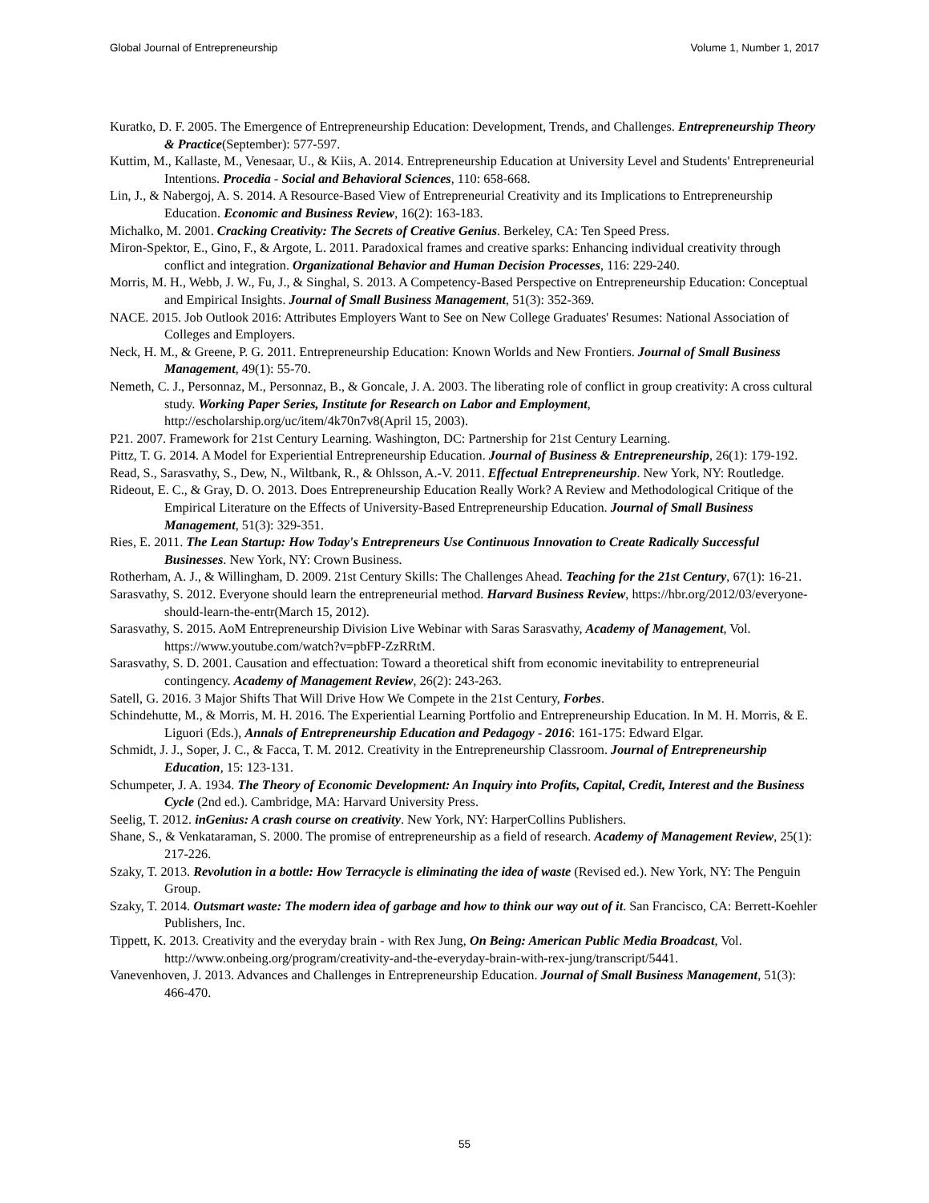Global Journal of Entrepreneurship Volume 1, Number 1, 2017
Kuratko, D. F. 2005. The Emergence of Entrepreneurship Education: Development, Trends, and Challenges. Entrepreneurship Theory & Practice(September): 577-597.
Kuttim, M., Kallaste, M., Venesaar, U., & Kiis, A. 2014. Entrepreneurship Education at University Level and Students' Entrepreneurial Intentions. Procedia - Social and Behavioral Sciences, 110: 658-668.
Lin, J., & Nabergoj, A. S. 2014. A Resource-Based View of Entrepreneurial Creativity and its Implications to Entrepreneurship Education. Economic and Business Review, 16(2): 163-183.
Michalko, M. 2001. Cracking Creativity: The Secrets of Creative Genius. Berkeley, CA: Ten Speed Press.
Miron-Spektor, E., Gino, F., & Argote, L. 2011. Paradoxical frames and creative sparks: Enhancing individual creativity through conflict and integration. Organizational Behavior and Human Decision Processes, 116: 229-240.
Morris, M. H., Webb, J. W., Fu, J., & Singhal, S. 2013. A Competency-Based Perspective on Entrepreneurship Education: Conceptual and Empirical Insights. Journal of Small Business Management, 51(3): 352-369.
NACE. 2015. Job Outlook 2016: Attributes Employers Want to See on New College Graduates' Resumes: National Association of Colleges and Employers.
Neck, H. M., & Greene, P. G. 2011. Entrepreneurship Education: Known Worlds and New Frontiers. Journal of Small Business Management, 49(1): 55-70.
Nemeth, C. J., Personnaz, M., Personnaz, B., & Goncale, J. A. 2003. The liberating role of conflict in group creativity: A cross cultural study. Working Paper Series, Institute for Research on Labor and Employment, http://escholarship.org/uc/item/4k70n7v8(April 15, 2003).
P21. 2007. Framework for 21st Century Learning. Washington, DC: Partnership for 21st Century Learning.
Pittz, T. G. 2014. A Model for Experiential Entrepreneurship Education. Journal of Business & Entrepreneurship, 26(1): 179-192.
Read, S., Sarasvathy, S., Dew, N., Wiltbank, R., & Ohlsson, A.-V. 2011. Effectual Entrepreneurship. New York, NY: Routledge.
Rideout, E. C., & Gray, D. O. 2013. Does Entrepreneurship Education Really Work? A Review and Methodological Critique of the Empirical Literature on the Effects of University-Based Entrepreneurship Education. Journal of Small Business Management, 51(3): 329-351.
Ries, E. 2011. The Lean Startup: How Today's Entrepreneurs Use Continuous Innovation to Create Radically Successful Businesses. New York, NY: Crown Business.
Rotherham, A. J., & Willingham, D. 2009. 21st Century Skills: The Challenges Ahead. Teaching for the 21st Century, 67(1): 16-21.
Sarasvathy, S. 2012. Everyone should learn the entrepreneurial method. Harvard Business Review, https://hbr.org/2012/03/everyone-should-learn-the-entr(March 15, 2012).
Sarasvathy, S. 2015. AoM Entrepreneurship Division Live Webinar with Saras Sarasvathy, Academy of Management, Vol. https://www.youtube.com/watch?v=pbFP-ZzRRtM.
Sarasvathy, S. D. 2001. Causation and effectuation: Toward a theoretical shift from economic inevitability to entrepreneurial contingency. Academy of Management Review, 26(2): 243-263.
Satell, G. 2016. 3 Major Shifts That Will Drive How We Compete in the 21st Century, Forbes.
Schindehutte, M., & Morris, M. H. 2016. The Experiential Learning Portfolio and Entrepreneurship Education. In M. H. Morris, & E. Liguori (Eds.), Annals of Entrepreneurship Education and Pedagogy - 2016: 161-175: Edward Elgar.
Schmidt, J. J., Soper, J. C., & Facca, T. M. 2012. Creativity in the Entrepreneurship Classroom. Journal of Entrepreneurship Education, 15: 123-131.
Schumpeter, J. A. 1934. The Theory of Economic Development: An Inquiry into Profits, Capital, Credit, Interest and the Business Cycle (2nd ed.). Cambridge, MA: Harvard University Press.
Seelig, T. 2012. inGenius: A crash course on creativity. New York, NY: HarperCollins Publishers.
Shane, S., & Venkataraman, S. 2000. The promise of entrepreneurship as a field of research. Academy of Management Review, 25(1): 217-226.
Szaky, T. 2013. Revolution in a bottle: How Terracycle is eliminating the idea of waste (Revised ed.). New York, NY: The Penguin Group.
Szaky, T. 2014. Outsmart waste: The modern idea of garbage and how to think our way out of it. San Francisco, CA: Berrett-Koehler Publishers, Inc.
Tippett, K. 2013. Creativity and the everyday brain - with Rex Jung, On Being: American Public Media Broadcast, Vol. http://www.onbeing.org/program/creativity-and-the-everyday-brain-with-rex-jung/transcript/5441.
Vanevenhoven, J. 2013. Advances and Challenges in Entrepreneurship Education. Journal of Small Business Management, 51(3): 466-470.
55